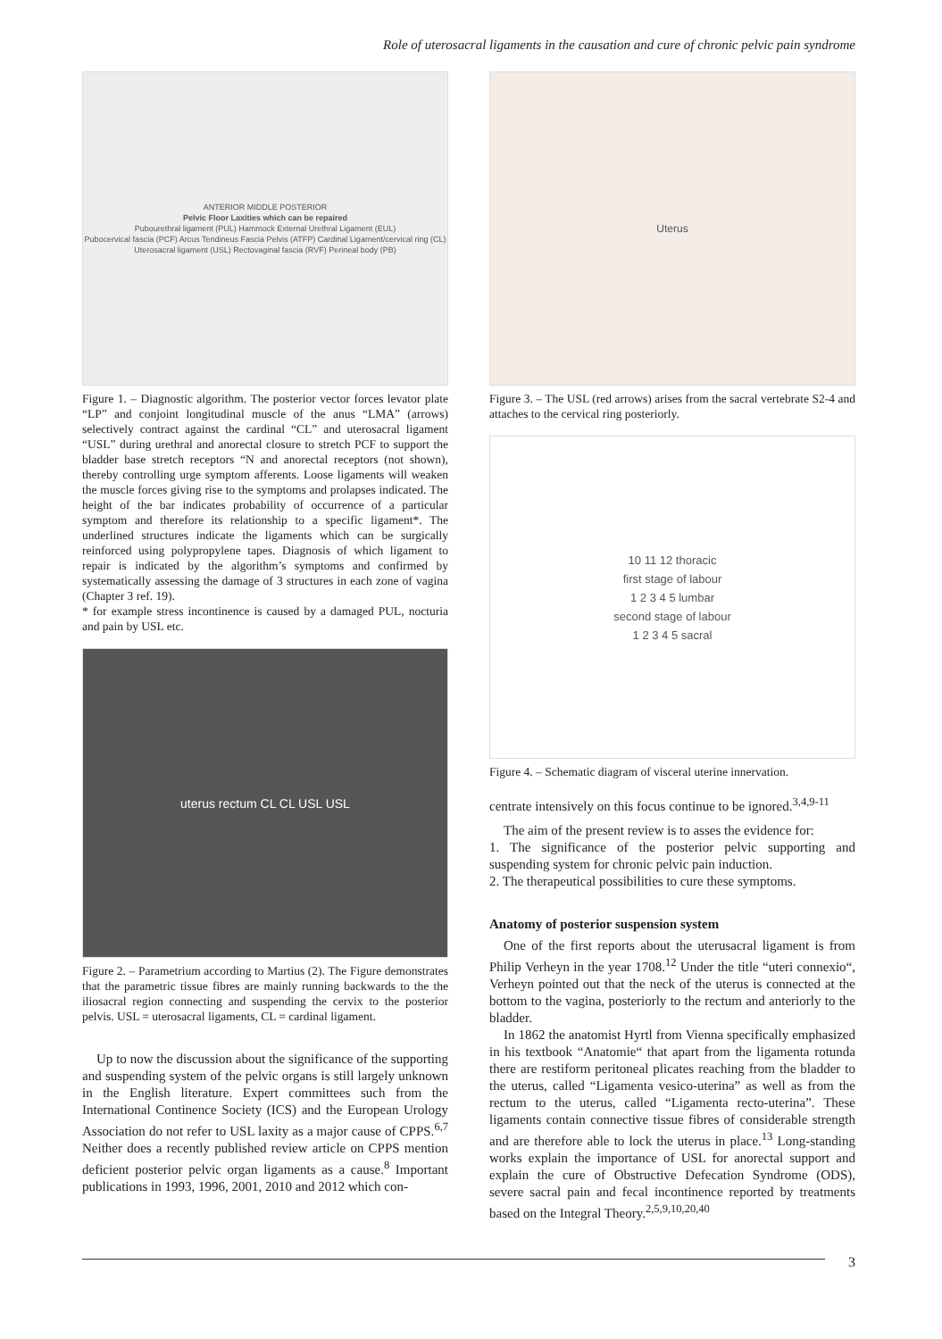Role of uterosacral ligaments in the causation and cure of chronic pelvic pain syndrome
ANTERIOR MIDDLE POSTERIOR
Pelvic Floor Laxities which can be repaired
Pubourethral ligament (PUL) Hammock External Urethral Ligament (EUL)
Pubocervical fascia (PCF) Arcus Tendineus Fascia Pelvis (ATFP) Cardinal Ligament/cervical ring (CL)
Uterosacral ligament (USL) Rectovaginal fascia (RVF) Perineal body (PB)
Figure 1. – Diagnostic algorithm. The posterior vector forces levator plate “LP” and conjoint longitudinal muscle of the anus “LMA” (arrows) selectively contract against the cardinal “CL” and uterosacral ligament “USL” during urethral and anorectal closure to stretch PCF to support the bladder base stretch receptors “N and anorectal receptors (not shown), thereby controlling urge symptom afferents. Loose ligaments will weaken the muscle forces giving rise to the symptoms and prolapses indicated. The height of the bar indicates probability of occurrence of a particular symptom and therefore its relationship to a specific ligament*. The underlined structures indicate the ligaments which can be surgically reinforced using polypropylene tapes. Diagnosis of which ligament to repair is indicated by the algorithm’s symptoms and confirmed by systematically assessing the damage of 3 structures in each zone of vagina (Chapter 3 ref. 19).
* for example stress incontinence is caused by a damaged PUL, nocturia and pain by USL etc.
uterus rectum CL CL USL USL
Figure 2. – Parametrium according to Martius (2). The Figure demonstrates that the parametric tissue fibres are mainly running backwards to the the iliosacral region connecting and suspending the cervix to the posterior pelvis. USL = uterosacral ligaments, CL = cardinal ligament.
Up to now the discussion about the significance of the supporting and suspending system of the pelvic organs is still largely unknown in the English literature. Expert committees such from the International Continence Society (ICS) and the European Urology Association do not refer to USL laxity as a major cause of CPPS.<sup>6,7</sup> Neither does a recently published review article on CPPS mention deficient posterior pelvic organ ligaments as a cause.<sup>8</sup> Important publications in 1993, 1996, 2001, 2010 and 2012 which con-
Uterus
Figure 3. – The USL (red arrows) arises from the sacral vertebrate S2-4 and attaches to the cervical ring posteriorly.
10 11 12 thoracic
first stage of labour
1 2 3 4 5 lumbar
second stage of labour
1 2 3 4 5 sacral
Figure 4. – Schematic diagram of visceral uterine innervation.
centrate intensively on this focus continue to be ignored.<sup>3,4,9-11</sup>
The aim of the present review is to asses the evidence for:
1. The significance of the posterior pelvic supporting and suspending system for chronic pelvic pain induction.
2. The therapeutical possibilities to cure these symptoms.
Anatomy of posterior suspension system
One of the first reports about the uterusacral ligament is from Philip Verheyn in the year 1708.<sup>12</sup> Under the title “uteri connexio“, Verheyn pointed out that the neck of the uterus is connected at the bottom to the vagina, posteriorly to the rectum and anteriorly to the bladder.
In 1862 the anatomist Hyrtl from Vienna specifically emphasized in his textbook “Anatomie“ that apart from the ligamenta rotunda there are restiform peritoneal plicates reaching from the bladder to the uterus, called “Ligamenta vesico-uterina” as well as from the rectum to the uterus, called “Ligamenta recto-uterina”. These ligaments contain connective tissue fibres of considerable strength and are therefore able to lock the uterus in place.<sup>13</sup> Long-standing works explain the importance of USL for anorectal support and explain the cure of Obstructive Defecation Syndrome (ODS), severe sacral pain and fecal incontinence reported by treatments based on the Integral Theory.<sup>2,5,9,10,20,40</sup>
3